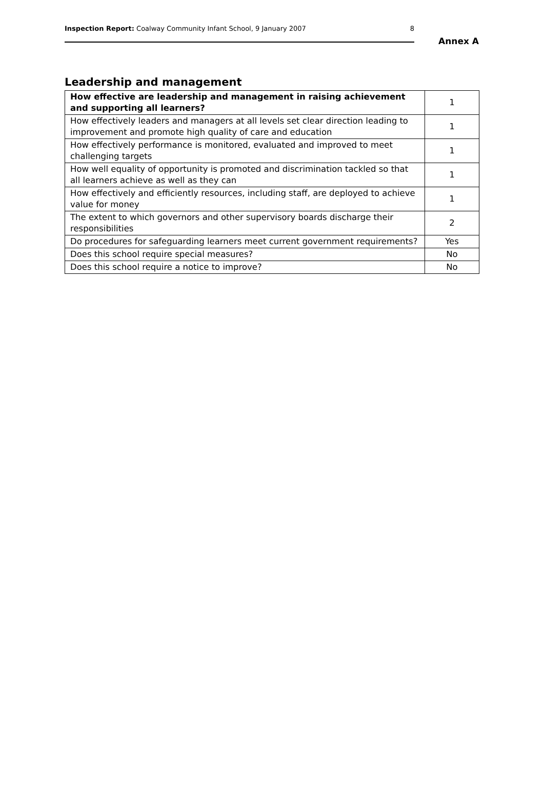Inspection Report: Coalway Community Infant School, 9 January 2007 8
Annex A
Leadership and management
| How effective are leadership and management in raising achievement and supporting all learners? | 1 |
| How effectively leaders and managers at all levels set clear direction leading to improvement and promote high quality of care and education | 1 |
| How effectively performance is monitored, evaluated and improved to meet challenging targets | 1 |
| How well equality of opportunity is promoted and discrimination tackled so that all learners achieve as well as they can | 1 |
| How effectively and efficiently resources, including staff, are deployed to achieve value for money | 1 |
| The extent to which governors and other supervisory boards discharge their responsibilities | 2 |
| Do procedures for safeguarding learners meet current government requirements? | Yes |
| Does this school require special measures? | No |
| Does this school require a notice to improve? | No |